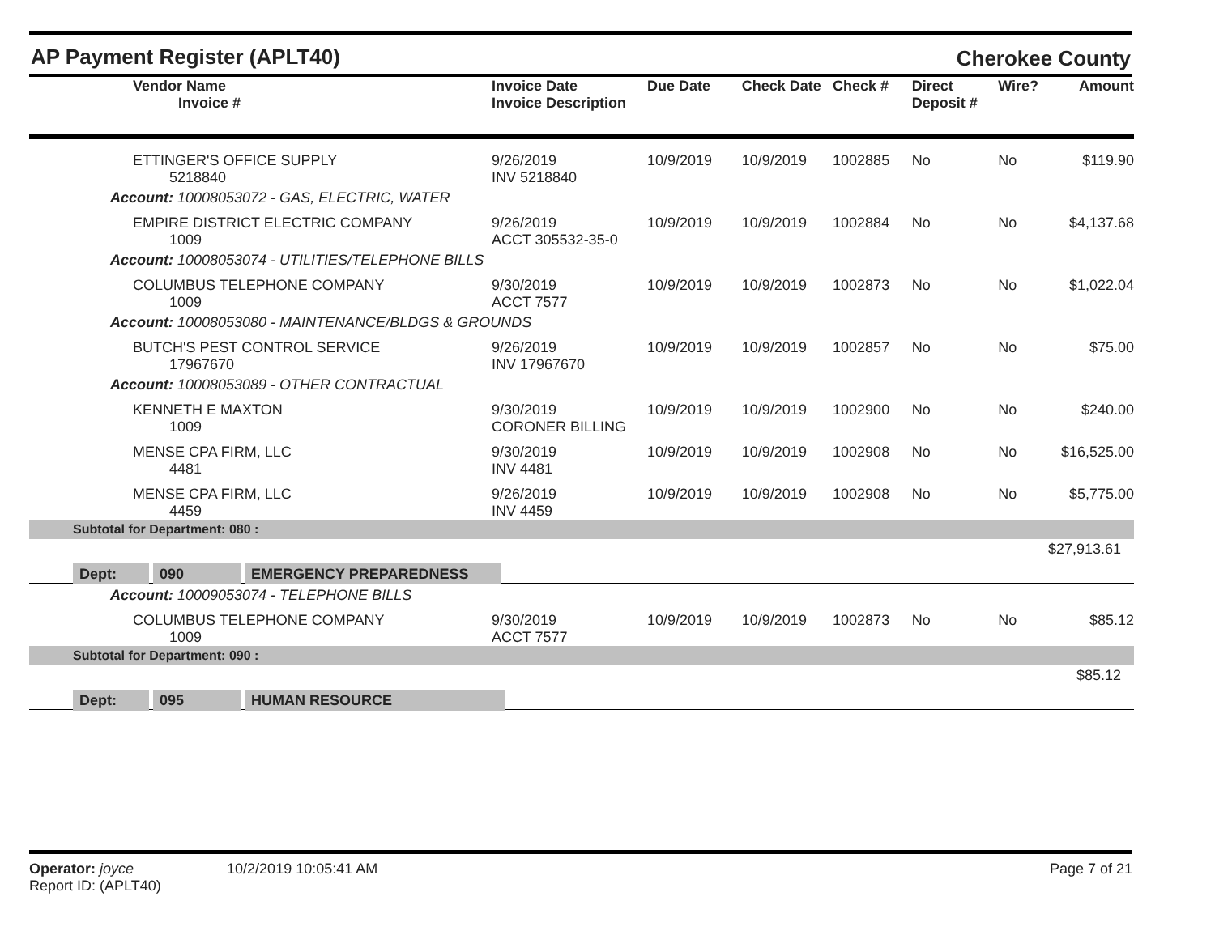AP Payment Register (APLT40) Cherokee County
| Vendor Name Invoice # | Invoice Date Invoice Description | Due Date | Check Date | Check # | Direct Deposit # | Wire? | Amount |
| --- | --- | --- | --- | --- | --- | --- | --- |
| ETTINGER'S OFFICE SUPPLY 5218840 | 9/26/2019 INV 5218840 | 10/9/2019 | 10/9/2019 | 1002885 | No | No | $119.90 |
| Account: 10008053072 - GAS, ELECTRIC, WATER | | | | | | | |
| EMPIRE DISTRICT ELECTRIC COMPANY 1009 | 9/26/2019 ACCT 305532-35-0 | 10/9/2019 | 10/9/2019 | 1002884 | No | No | $4,137.68 |
| Account: 10008053074 - UTILITIES/TELEPHONE BILLS | | | | | | | |
| COLUMBUS TELEPHONE COMPANY 1009 | 9/30/2019 ACCT 7577 | 10/9/2019 | 10/9/2019 | 1002873 | No | No | $1,022.04 |
| Account: 10008053080 - MAINTENANCE/BLDGS & GROUNDS | | | | | | | |
| BUTCH'S PEST CONTROL SERVICE 17967670 | 9/26/2019 INV 17967670 | 10/9/2019 | 10/9/2019 | 1002857 | No | No | $75.00 |
| Account: 10008053089 - OTHER CONTRACTUAL | | | | | | | |
| KENNETH E MAXTON 1009 | 9/30/2019 CORONER BILLING | 10/9/2019 | 10/9/2019 | 1002900 | No | No | $240.00 |
| MENSE CPA FIRM, LLC 4481 | 9/30/2019 INV 4481 | 10/9/2019 | 10/9/2019 | 1002908 | No | No | $16,525.00 |
| MENSE CPA FIRM, LLC 4459 | 9/26/2019 INV 4459 | 10/9/2019 | 10/9/2019 | 1002908 | No | No | $5,775.00 |
| Subtotal for Department: 080 : | | | | | | | |
| $27,913.61 | | | | | | | |
| Dept: 090 EMERGENCY PREPAREDNESS | | | | | | | |
| Account: 10009053074 - TELEPHONE BILLS | | | | | | | |
| COLUMBUS TELEPHONE COMPANY 1009 | 9/30/2019 ACCT 7577 | 10/9/2019 | 10/9/2019 | 1002873 | No | No | $85.12 |
| Subtotal for Department: 090 : | | | | | | | |
| $85.12 | | | | | | | |
| Dept: 095 HUMAN RESOURCE | | | | | | | |
Page 7 of 21
Operator: joyce 10/2/2019 10:05:41 AM
Report ID: (APLT40)